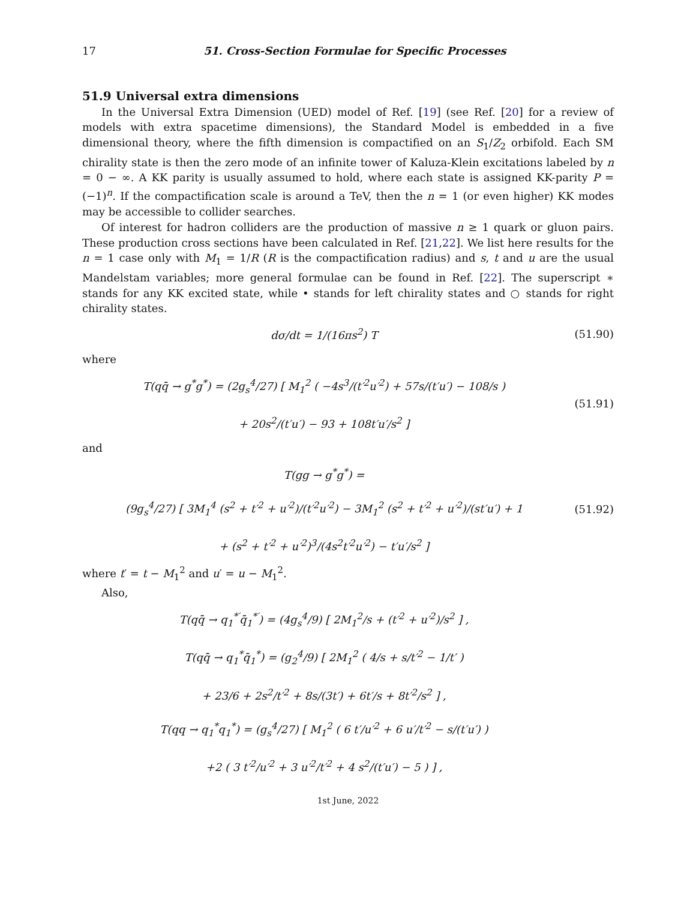17 51. Cross-Section Formulae for Specific Processes
51.9 Universal extra dimensions
In the Universal Extra Dimension (UED) model of Ref. [19] (see Ref. [20] for a review of models with extra spacetime dimensions), the Standard Model is embedded in a five dimensional theory, where the fifth dimension is compactified on an S<sub>1</sub>/Z<sub>2</sub> orbifold. Each SM chirality state is then the zero mode of an infinite tower of Kaluza-Klein excitations labeled by n = 0 − ∞. A KK parity is usually assumed to hold, where each state is assigned KK-parity P = (−1)<sup>n</sup>. If the compactification scale is around a TeV, then the n = 1 (or even higher) KK modes may be accessible to collider searches.
Of interest for hadron colliders are the production of massive n ≥ 1 quark or gluon pairs. These production cross sections have been calculated in Ref. [21,22]. We list here results for the n = 1 case only with M<sub>1</sub> = 1/R (R is the compactification radius) and s, t and u are the usual Mandelstam variables; more general formulae can be found in Ref. [22]. The superscript ∗ stands for any KK excited state, while • stands for left chirality states and ○ stands for right chirality states.
dσ/dt = 1/(16πs<sup>2</sup>) T (51.90)
where
T(qq̄ → g<sup>*</sup>g<sup>*</sup>) = (2g<sub>s</sub><sup>4</sup>/27) [ M<sub>1</sub><sup>2</sup> ( −4s<sup>3</sup>/(t′<sup>2</sup>u′<sup>2</sup>) + 57s/(t′u′) − 108/s )
+ 20s<sup>2</sup>/(t′u′) − 93 + 108t′u′/s<sup>2</sup> ] (51.91)
and
T(gg → g<sup>*</sup>g<sup>*</sup>) =
(9g<sub>s</sub><sup>4</sup>/27) [ 3M<sub>1</sub><sup>4</sup> (s<sup>2</sup> + t′<sup>2</sup> + u′<sup>2</sup>)/(t′<sup>2</sup>u′<sup>2</sup>) − 3M<sub>1</sub><sup>2</sup> (s<sup>2</sup> + t′<sup>2</sup> + u′<sup>2</sup>)/(st′u′) + 1
+ (s<sup>2</sup> + t′<sup>2</sup> + u′<sup>2</sup>)<sup>3</sup>/(4s<sup>2</sup>t′<sup>2</sup>u′<sup>2</sup>) − t′u′/s<sup>2</sup> ] (51.92)
where t′ = t − M<sub>1</sub><sup>2</sup> and u′ = u − M<sub>1</sub><sup>2</sup>.
Also,
T(qq̄ → q<sub>1</sub><sup>*′</sup>q̄<sub>1</sub><sup>*′</sup>) = (4g<sub>s</sub><sup>4</sup>/9) [ 2M<sub>1</sub><sup>2</sup>/s + (t′<sup>2</sup> + u′<sup>2</sup>)/s<sup>2</sup> ] ,
T(qq̄ → q<sub>1</sub><sup>*</sup>q̄<sub>1</sub><sup>*</sup>) = (g<sub>2</sub><sup>4</sup>/9) [ 2M<sub>1</sub><sup>2</sup> ( 4/s + s/t′<sup>2</sup> − 1/t′ )
+ 23/6 + 2s<sup>2</sup>/t′<sup>2</sup> + 8s/(3t′) + 6t′/s + 8t′<sup>2</sup>/s<sup>2</sup> ] ,
T(qq → q<sub>1</sub><sup>*</sup>q<sub>1</sub><sup>*</sup>) = (g<sub>s</sub><sup>4</sup>/27) [ M<sub>1</sub><sup>2</sup> ( 6 t′/u′<sup>2</sup> + 6 u′/t′<sup>2</sup> − s/(t′u′) )
+2 ( 3 t′<sup>2</sup>/u′<sup>2</sup> + 3 u′<sup>2</sup>/t′<sup>2</sup> + 4 s<sup>2</sup>/(t′u′) − 5 ) ] ,
1st June, 2022